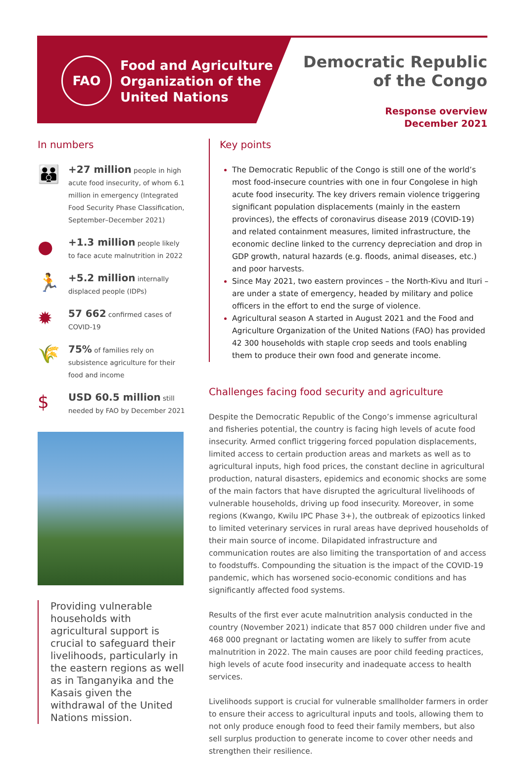FAO
Food and Agriculture
Organization of the
United Nations
Democratic Republic
of the Congo
Response overview
December 2021
In numbers
👪
+27 million people in high acute food insecurity, of whom 6.1 million in emergency (Integrated Food Security Phase Classification, September–December 2021)
●
+1.3 million people likely to face acute malnutrition in 2022
🏃
+5.2 million internally displaced people (IDPs)
✹
57 662 confirmed cases of COVID-19
🌾
75% of families rely on subsistence agriculture for their food and income
$
USD 60.5 million still needed by FAO by December 2021
Providing vulnerable households with agricultural support is crucial to safeguard their livelihoods, particularly in the eastern regions as well as in Tanganyika and the Kasais given the withdrawal of the United Nations mission.
Key points
The Democratic Republic of the Congo is still one of the world’s most food-insecure countries with one in four Congolese in high acute food insecurity. The key drivers remain violence triggering significant population displacements (mainly in the eastern provinces), the effects of coronavirus disease 2019 (COVID-19) and related containment measures, limited infrastructure, the economic decline linked to the currency depreciation and drop in GDP growth, natural hazards (e.g. floods, animal diseases, etc.) and poor harvests.
Since May 2021, two eastern provinces – the North-Kivu and Ituri – are under a state of emergency, headed by military and police officers in the effort to end the surge of violence.
Agricultural season A started in August 2021 and the Food and Agriculture Organization of the United Nations (FAO) has provided 42 300 households with staple crop seeds and tools enabling them to produce their own food and generate income.
Challenges facing food security and agriculture
Despite the Democratic Republic of the Congo’s immense agricultural and fisheries potential, the country is facing high levels of acute food insecurity. Armed conflict triggering forced population displacements, limited access to certain production areas and markets as well as to agricultural inputs, high food prices, the constant decline in agricultural production, natural disasters, epidemics and economic shocks are some of the main factors that have disrupted the agricultural livelihoods of vulnerable households, driving up food insecurity. Moreover, in some regions (Kwango, Kwilu IPC Phase 3+), the outbreak of epizootics linked to limited veterinary services in rural areas have deprived households of their main source of income. Dilapidated infrastructure and communication routes are also limiting the transportation of and access to foodstuffs. Compounding the situation is the impact of the COVID-19 pandemic, which has worsened socio-economic conditions and has significantly affected food systems.
Results of the first ever acute malnutrition analysis conducted in the country (November 2021) indicate that 857 000 children under five and 468 000 pregnant or lactating women are likely to suffer from acute malnutrition in 2022. The main causes are poor child feeding practices, high levels of acute food insecurity and inadequate access to health services.
Livelihoods support is crucial for vulnerable smallholder farmers in order to ensure their access to agricultural inputs and tools, allowing them to not only produce enough food to feed their family members, but also sell surplus production to generate income to cover other needs and strengthen their resilience.